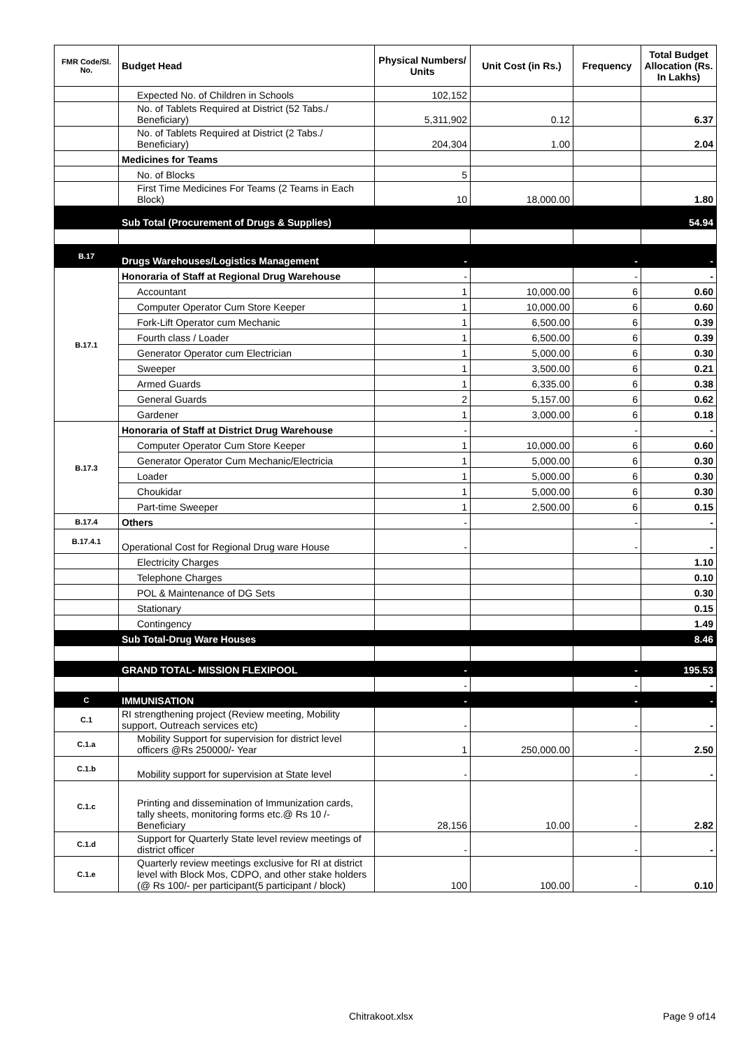| FMR Code/Sl. No. | Budget Head | Physical Numbers/ Units | Unit Cost (in Rs.) | Frequency | Total Budget Allocation (Rs. In Lakhs) |
| --- | --- | --- | --- | --- | --- |
| | Expected No. of Children in Schools | 102,152 | | | |
| | No. of Tablets Required at District (52 Tabs./ Beneficiary) | 5,311,902 | 0.12 | | 6.37 |
| | No. of Tablets Required at District (2 Tabs./ Beneficiary) | 204,304 | 1.00 | | 2.04 |
| | Medicines for Teams | | | | |
| | No. of Blocks | 5 | | | |
| | First Time Medicines For Teams (2 Teams in Each Block) | 10 | 18,000.00 | | 1.80 |
| | Sub Total (Procurement of Drugs & Supplies) | | | | 54.94 |
| B.17 | Drugs Warehouses/Logistics Management | - | | - | - |
| B.17.1 | Honoraria of Staff at Regional Drug Warehouse | - | | - | - |
| | Accountant | 1 | 10,000.00 | 6 | 0.60 |
| | Computer Operator Cum Store Keeper | 1 | 10,000.00 | 6 | 0.60 |
| | Fork-Lift Operator cum Mechanic | 1 | 6,500.00 | 6 | 0.39 |
| | Fourth class / Loader | 1 | 6,500.00 | 6 | 0.39 |
| | Generator Operator cum Electrician | 1 | 5,000.00 | 6 | 0.30 |
| | Sweeper | 1 | 3,500.00 | 6 | 0.21 |
| | Armed Guards | 1 | 6,335.00 | 6 | 0.38 |
| | General Guards | 2 | 5,157.00 | 6 | 0.62 |
| | Gardener | 1 | 3,000.00 | 6 | 0.18 |
| B.17.3 | Honoraria of Staff at District Drug Warehouse | - | | - | - |
| | Computer Operator Cum Store Keeper | 1 | 10,000.00 | 6 | 0.60 |
| | Generator Operator Cum Mechanic/Electricia | 1 | 5,000.00 | 6 | 0.30 |
| | Loader | 1 | 5,000.00 | 6 | 0.30 |
| | Choukidar | 1 | 5,000.00 | 6 | 0.30 |
| | Part-time Sweeper | 1 | 2,500.00 | 6 | 0.15 |
| B.17.4 | Others | - | | - | - |
| B.17.4.1 | Operational Cost for Regional Drug ware House | - | | - | - |
| | Electricity Charges | | | | 1.10 |
| | Telephone Charges | | | | 0.10 |
| | POL & Maintenance of DG Sets | | | | 0.30 |
| | Stationary | | | | 0.15 |
| | Contingency | | | | 1.49 |
| | Sub Total-Drug Ware Houses | | | | 8.46 |
| | GRAND TOTAL- MISSION FLEXIPOOL | - | | - | 195.53 |
| | | - | | - | - |
| C | IMMUNISATION | - | | - | - |
| C.1 | RI strengthening project (Review meeting, Mobility support, Outreach services etc) | - | | - | - |
| C.1.a | Mobility Support for supervision for district level officers @Rs 250000/- Year | 1 | 250,000.00 | - | 2.50 |
| C.1.b | Mobility support for supervision at State level | - | | - | - |
| C.1.c | Printing and dissemination of Immunization cards, tally sheets, monitoring forms etc.@ Rs 10 /- Beneficiary | 28,156 | 10.00 | - | 2.82 |
| C.1.d | Support for Quarterly State level review meetings of district officer | - | | - | - |
| C.1.e | Quarterly review meetings exclusive for RI at district level with Block Mos, CDPO, and other stake holders (@ Rs 100/- per participant(5 participant / block) | 100 | 100.00 | - | 0.10 |
Chitrakoot.xlsx Page 9 of14